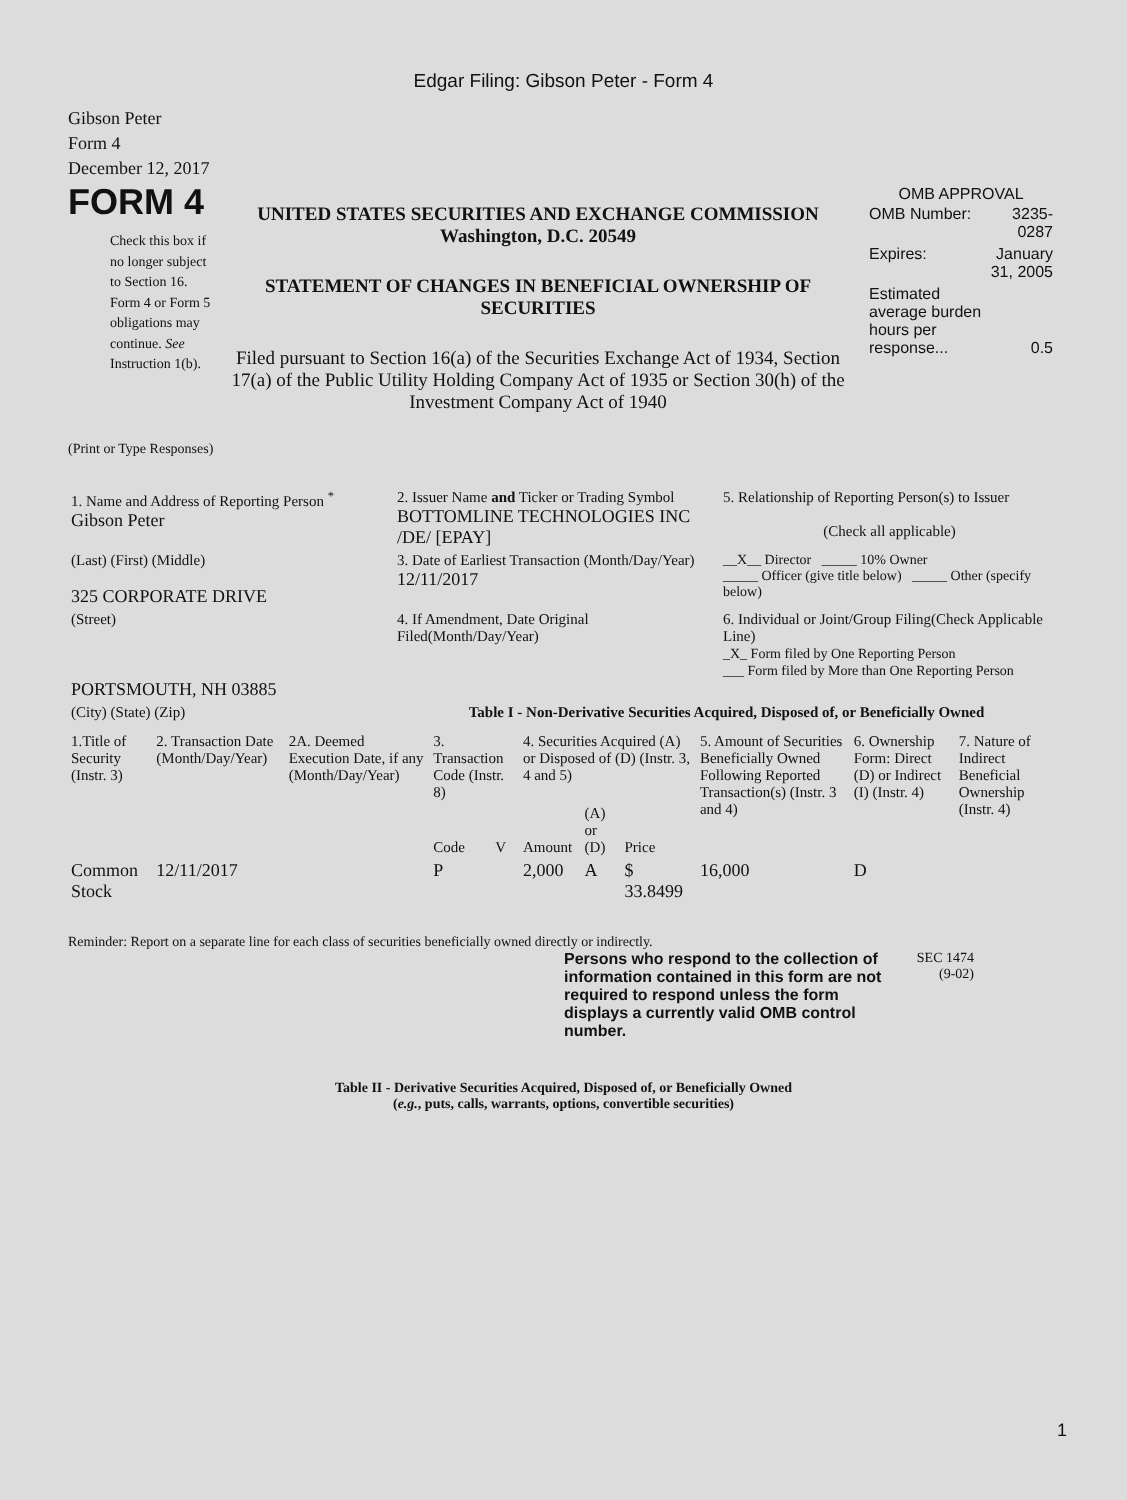Edgar Filing: Gibson Peter - Form 4
Gibson Peter
Form 4
December 12, 2017
FORM 4
Check this box if no longer subject to Section 16. Form 4 or Form 5 obligations may continue. See Instruction 1(b).
UNITED STATES SECURITIES AND EXCHANGE COMMISSION
Washington, D.C. 20549
STATEMENT OF CHANGES IN BENEFICIAL OWNERSHIP OF SECURITIES
Filed pursuant to Section 16(a) of the Securities Exchange Act of 1934, Section 17(a) of the Public Utility Holding Company Act of 1935 or Section 30(h) of the Investment Company Act of 1940
OMB APPROVAL
| OMB Number: | 3235-0287 |
| Expires: | January 31, 2005 |
| Estimated average burden hours per response... | 0.5 |
(Print or Type Responses)
| 1. Name and Address of Reporting Person <sup>*</sup> Gibson Peter | 2. Issuer Name and Ticker or Trading Symbol BOTTOMLINE TECHNOLOGIES INC /DE/ [EPAY] | 5. Relationship of Reporting Person(s) to Issuer (Check all applicable) |
| (Last) (First) (Middle) 325 CORPORATE DRIVE | 3. Date of Earliest Transaction (Month/Day/Year) 12/11/2017 | __X__ Director _____ 10% Owner _____ Officer (give title below) _____ Other (specify below) |
| (Street) PORTSMOUTH, NH 03885 | 4. If Amendment, Date Original Filed(Month/Day/Year) | 6. Individual or Joint/Group Filing(Check Applicable Line) _X_ Form filed by One Reporting Person ___ Form filed by More than One Reporting Person |
| (City) (State) (Zip) | Table I - Non-Derivative Securities Acquired, Disposed of, or Beneficially Owned | |
| 1.Title of Security (Instr. 3) | 2. Transaction Date (Month/Day/Year) | 2A. Deemed Execution Date, if any (Month/Day/Year) | 3. Transaction Code (Instr. 8) | | 4. Securities Acquired (A) or Disposed of (D) (Instr. 3, 4 and 5) | | | 5. Amount of Securities Beneficially Owned Following Reported Transaction(s) (Instr. 3 and 4) | 6. Ownership Form: Direct (D) or Indirect (I) (Instr. 4) | 7. Nature of Indirect Beneficial Ownership (Instr. 4) |
| --- | --- | --- | --- | --- | --- | --- | --- | --- | --- | --- |
| | | | Code | V | Amount | (A) or (D) | Price | | | |
| Common Stock | 12/11/2017 | | P | | 2,000 | A | $ 33.8499 | 16,000 | D | |
Reminder: Report on a separate line for each class of securities beneficially owned directly or indirectly.
Persons who respond to the collection of information contained in this form are not required to respond unless the form displays a currently valid OMB control number.
SEC 1474 (9-02)
Table II - Derivative Securities Acquired, Disposed of, or Beneficially Owned
(e.g., puts, calls, warrants, options, convertible securities)
1